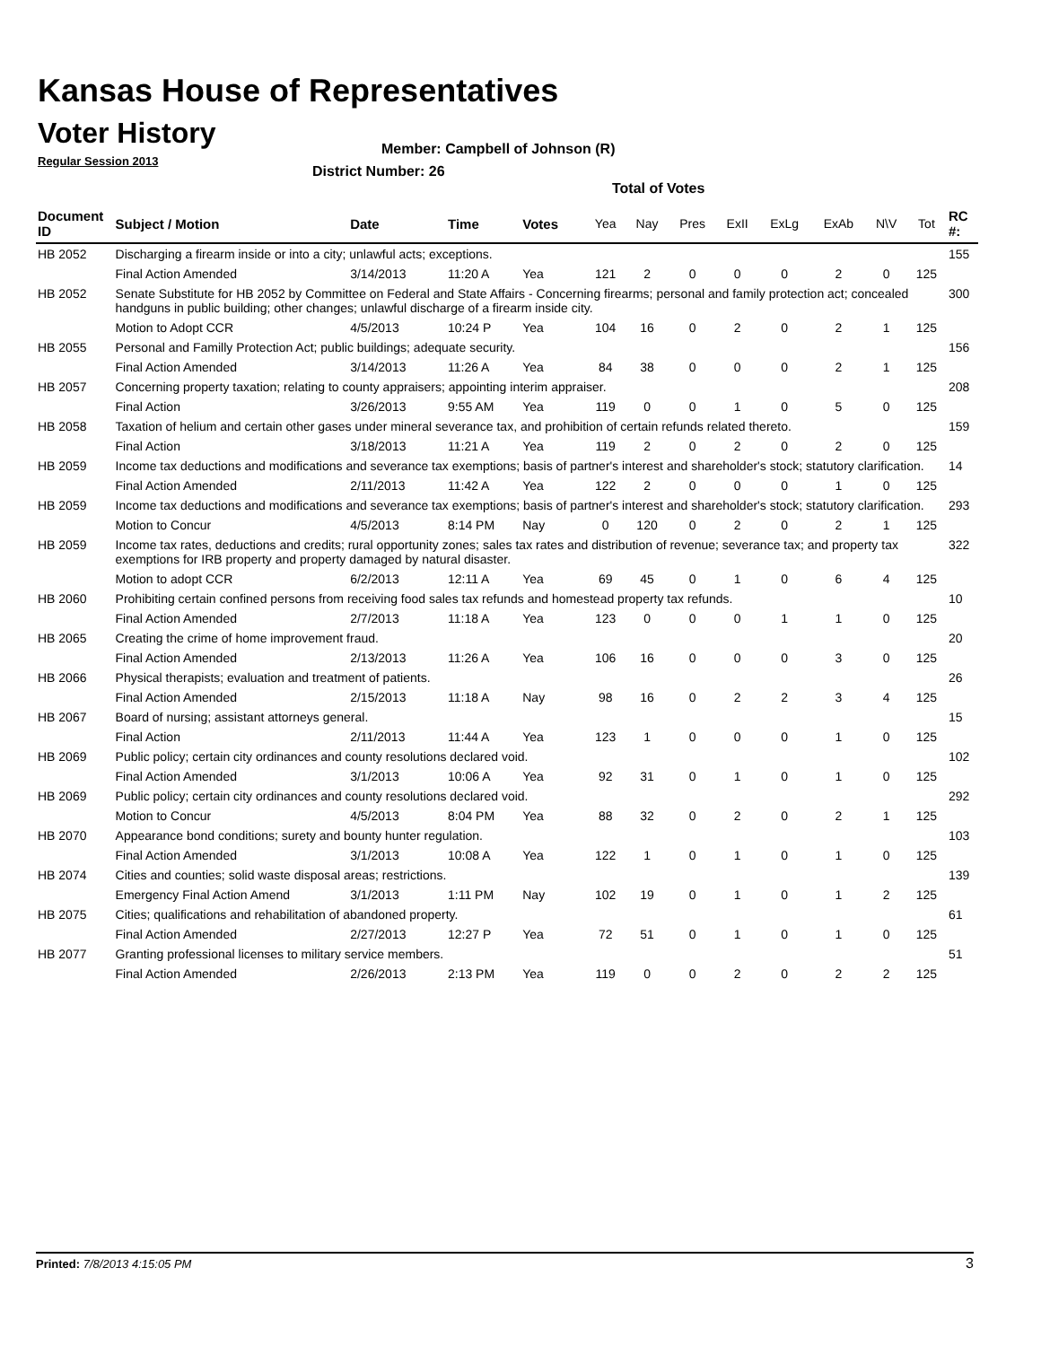Kansas House of Representatives
Voter History
Regular Session 2013
Member: Campbell of Johnson (R)
District Number: 26
Total of Votes
| Document ID | Subject / Motion | Date | Time | Votes | Yea | Nay | Pres | ExII | ExLg | ExAb | N\V | Tot | RC #: |
| --- | --- | --- | --- | --- | --- | --- | --- | --- | --- | --- | --- | --- | --- |
| HB 2052 | Discharging a firearm inside or into a city; unlawful acts; exceptions. | | | | | | | | | | | | 155 |
| | Final Action Amended | 3/14/2013 | 11:20 A | Yea | 121 | 2 | 0 | 0 | 0 | 2 | 0 | 125 | |
| HB 2052 | Senate Substitute for HB 2052 by Committee on Federal and State Affairs - Concerning firearms; personal and family protection act; concealed handguns in public building; other changes; unlawful discharge of a firearm inside city. | | | | | | | | | | | | 300 |
| | Motion to Adopt CCR | 4/5/2013 | 10:24 P | Yea | 104 | 16 | 0 | 2 | 0 | 2 | 1 | 125 | |
| HB 2055 | Personal and Familly Protection Act; public buildings; adequate security. | | | | | | | | | | | | 156 |
| | Final Action Amended | 3/14/2013 | 11:26 A | Yea | 84 | 38 | 0 | 0 | 0 | 2 | 1 | 125 | |
| HB 2057 | Concerning property taxation; relating to county appraisers; appointing interim appraiser. | | | | | | | | | | | | 208 |
| | Final Action | 3/26/2013 | 9:55 AM | Yea | 119 | 0 | 0 | 1 | 0 | 5 | 0 | 125 | |
| HB 2058 | Taxation of helium and certain other gases under mineral severance tax, and prohibition of certain refunds related thereto. | | | | | | | | | | | | 159 |
| | Final Action | 3/18/2013 | 11:21 A | Yea | 119 | 2 | 0 | 2 | 0 | 2 | 0 | 125 | |
| HB 2059 | Income tax deductions and modifications and severance tax exemptions; basis of partner's interest and shareholder's stock; statutory clarification. | | | | | | | | | | | | 14 |
| | Final Action Amended | 2/11/2013 | 11:42 A | Yea | 122 | 2 | 0 | 0 | 0 | 1 | 0 | 125 | |
| HB 2059 | Income tax deductions and modifications and severance tax exemptions; basis of partner's interest and shareholder's stock; statutory clarification. | | | | | | | | | | | | 293 |
| | Motion to Concur | 4/5/2013 | 8:14 PM | Nay | 0 | 120 | 0 | 2 | 0 | 2 | 1 | 125 | |
| HB 2059 | Income tax rates, deductions and credits; rural opportunity zones; sales tax rates and distribution of revenue; severance tax; and property tax exemptions for IRB property and property damaged by natural disaster. | | | | | | | | | | | | 322 |
| | Motion to adopt CCR | 6/2/2013 | 12:11 A | Yea | 69 | 45 | 0 | 1 | 0 | 6 | 4 | 125 | |
| HB 2060 | Prohibiting certain confined persons from receiving food sales tax refunds and homestead property tax refunds. | | | | | | | | | | | | 10 |
| | Final Action Amended | 2/7/2013 | 11:18 A | Yea | 123 | 0 | 0 | 0 | 1 | 1 | 0 | 125 | |
| HB 2065 | Creating the crime of home improvement fraud. | | | | | | | | | | | | 20 |
| | Final Action Amended | 2/13/2013 | 11:26 A | Yea | 106 | 16 | 0 | 0 | 0 | 3 | 0 | 125 | |
| HB 2066 | Physical therapists; evaluation and treatment of patients. | | | | | | | | | | | | 26 |
| | Final Action Amended | 2/15/2013 | 11:18 A | Nay | 98 | 16 | 0 | 2 | 2 | 3 | 4 | 125 | |
| HB 2067 | Board of nursing; assistant attorneys general. | | | | | | | | | | | | 15 |
| | Final Action | 2/11/2013 | 11:44 A | Yea | 123 | 1 | 0 | 0 | 0 | 1 | 0 | 125 | |
| HB 2069 | Public policy; certain city ordinances and county resolutions declared void. | | | | | | | | | | | | 102 |
| | Final Action Amended | 3/1/2013 | 10:06 A | Yea | 92 | 31 | 0 | 1 | 0 | 1 | 0 | 125 | |
| HB 2069 | Public policy; certain city ordinances and county resolutions declared void. | | | | | | | | | | | | 292 |
| | Motion to Concur | 4/5/2013 | 8:04 PM | Yea | 88 | 32 | 0 | 2 | 0 | 2 | 1 | 125 | |
| HB 2070 | Appearance bond conditions; surety and bounty hunter regulation. | | | | | | | | | | | | 103 |
| | Final Action Amended | 3/1/2013 | 10:08 A | Yea | 122 | 1 | 0 | 1 | 0 | 1 | 0 | 125 | |
| HB 2074 | Cities and counties; solid waste disposal areas; restrictions. | | | | | | | | | | | | 139 |
| | Emergency Final Action Amend | 3/1/2013 | 1:11 PM | Nay | 102 | 19 | 0 | 1 | 0 | 1 | 2 | 125 | |
| HB 2075 | Cities; qualifications and rehabilitation of abandoned property. | | | | | | | | | | | | 61 |
| | Final Action Amended | 2/27/2013 | 12:27 P | Yea | 72 | 51 | 0 | 1 | 0 | 1 | 0 | 125 | |
| HB 2077 | Granting professional licenses to military service members. | | | | | | | | | | | | 51 |
| | Final Action Amended | 2/26/2013 | 2:13 PM | Yea | 119 | 0 | 0 | 2 | 0 | 2 | 2 | 125 | |
Printed: 7/8/2013 4:15:05 PM 3